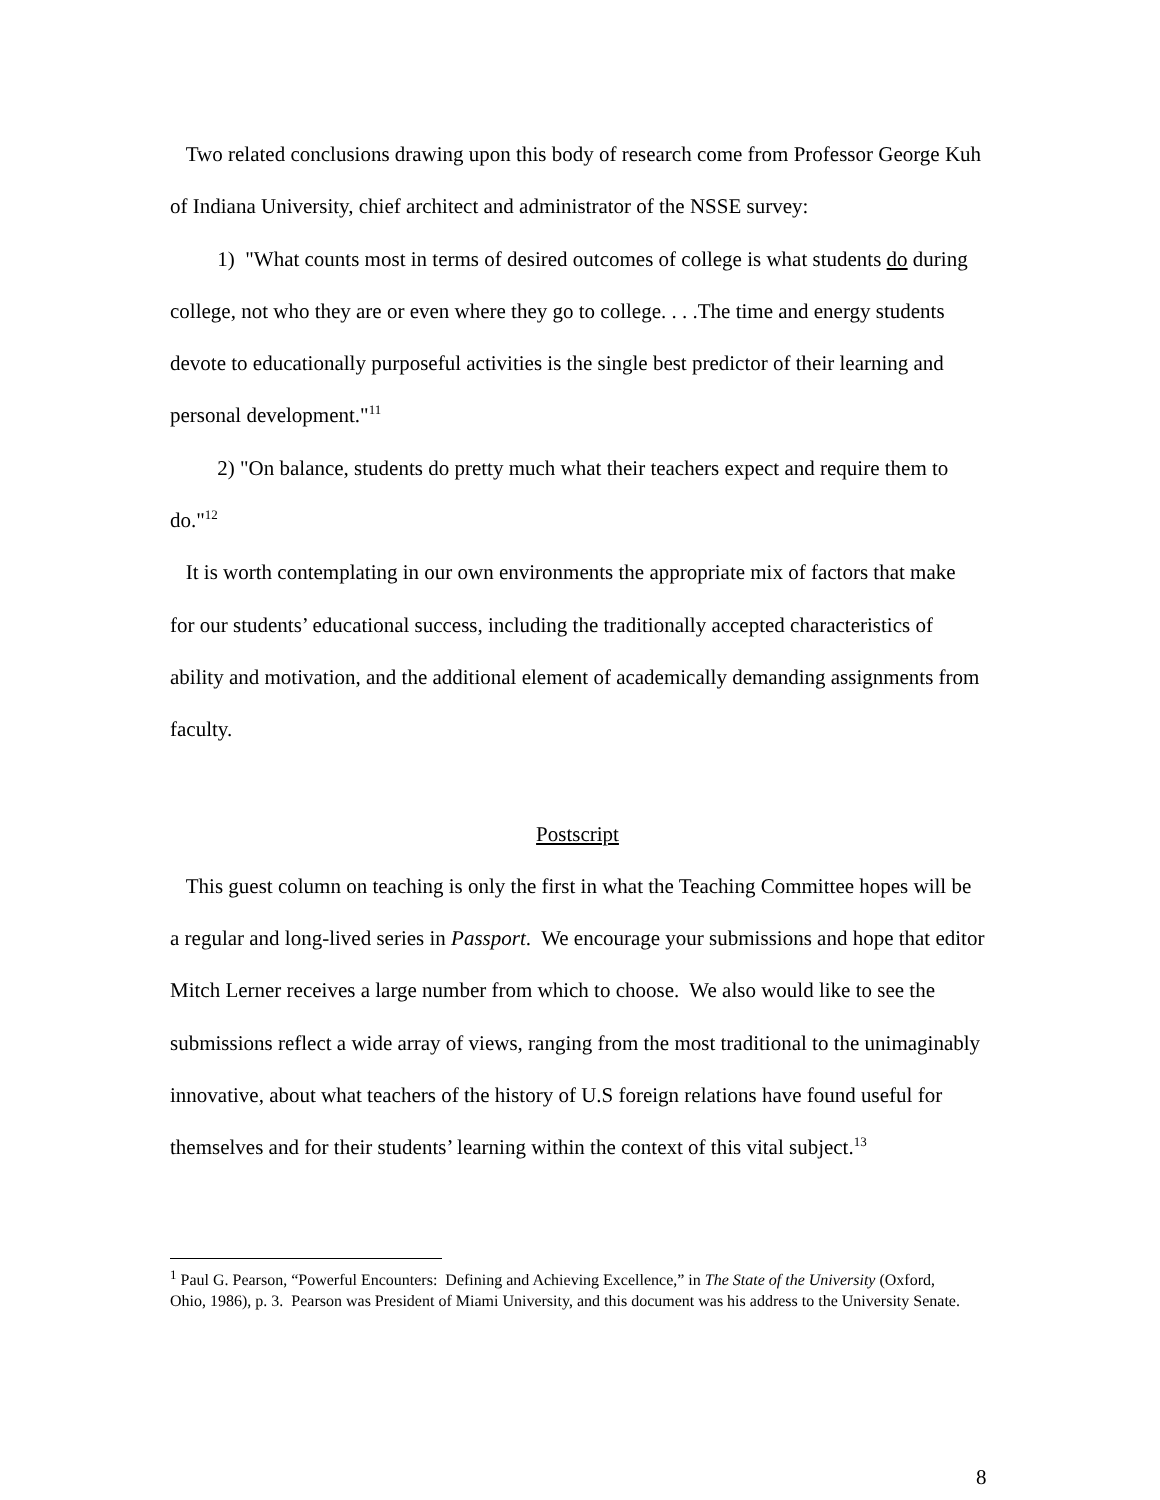Two related conclusions drawing upon this body of research come from Professor George Kuh of Indiana University, chief architect and administrator of the NSSE survey:
1) "What counts most in terms of desired outcomes of college is what students do during college, not who they are or even where they go to college. . . .The time and energy students devote to educationally purposeful activities is the single best predictor of their learning and personal development."<sup>11</sup>
2) "On balance, students do pretty much what their teachers expect and require them to do."<sup>12</sup>
It is worth contemplating in our own environments the appropriate mix of factors that make for our students’ educational success, including the traditionally accepted characteristics of ability and motivation, and the additional element of academically demanding assignments from faculty.
Postscript
This guest column on teaching is only the first in what the Teaching Committee hopes will be a regular and long-lived series in Passport. We encourage your submissions and hope that editor Mitch Lerner receives a large number from which to choose. We also would like to see the submissions reflect a wide array of views, ranging from the most traditional to the unimaginably innovative, about what teachers of the history of U.S foreign relations have found useful for themselves and for their students’ learning within the context of this vital subject.<sup>13</sup>
<sup>1</sup> Paul G. Pearson, “Powerful Encounters: Defining and Achieving Excellence,” in The State of the University (Oxford, Ohio, 1986), p. 3. Pearson was President of Miami University, and this document was his address to the University Senate.
8